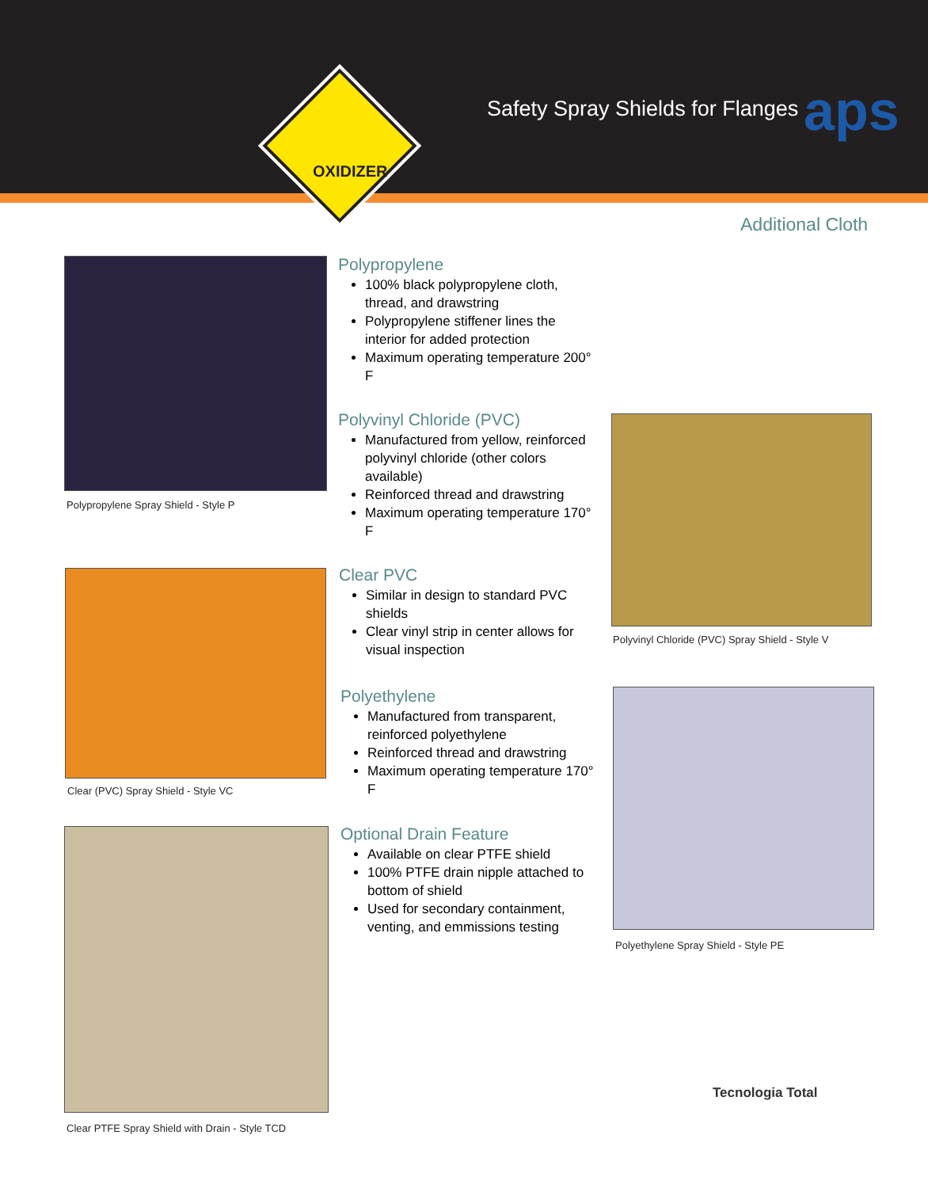OXIDIZER
Safety Spray Shields for Flanges
aps
Additional Cloth
Polypropylene Spray Shield - Style P
Polypropylene
100% black polypropylene cloth, thread, and drawstring
Polypropylene stiffener lines the interior for added protection
Maximum operating temperature 200° F
Polyvinyl Chloride (PVC)
Manufactured from yellow, reinforced polyvinyl chloride (other colors available)
Reinforced thread and drawstring
Maximum operating temperature 170° F
Polyvinyl Chloride (PVC) Spray Shield - Style V
Clear (PVC) Spray Shield - Style VC
Clear PVC
Similar in design to standard PVC shields
Clear vinyl strip in center allows for visual inspection
Polyethylene
Manufactured from transparent, reinforced polyethylene
Reinforced thread and drawstring
Maximum operating temperature 170° F
Polyethylene Spray Shield - Style PE
Clear PTFE Spray Shield with Drain - Style TCD
Optional Drain Feature
Available on clear PTFE shield
100% PTFE drain nipple attached to bottom of shield
Used for secondary containment, venting, and emmissions testing
Tecnologia Total